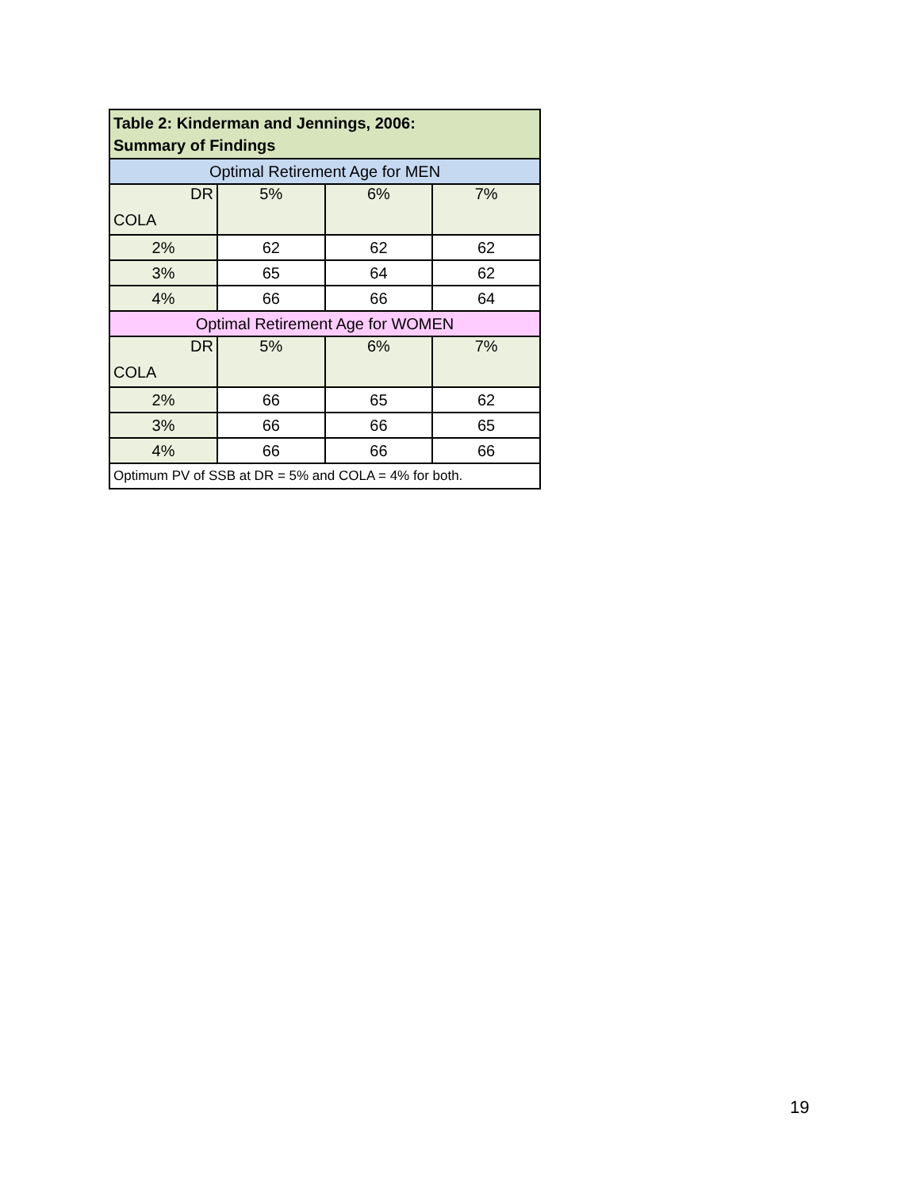| Table 2: Kinderman and Jennings, 2006: Summary of Findings | | | |
| Optimal Retirement Age for MEN | | | |
| DR COLA | 5% | 6% | 7% |
| 2% | 62 | 62 | 62 |
| 3% | 65 | 64 | 62 |
| 4% | 66 | 66 | 64 |
| Optimal Retirement Age for WOMEN | | | |
| DR COLA | 5% | 6% | 7% |
| 2% | 66 | 65 | 62 |
| 3% | 66 | 66 | 65 |
| 4% | 66 | 66 | 66 |
| Optimum PV of SSB at DR = 5% and COLA = 4% for both. | | | |
19